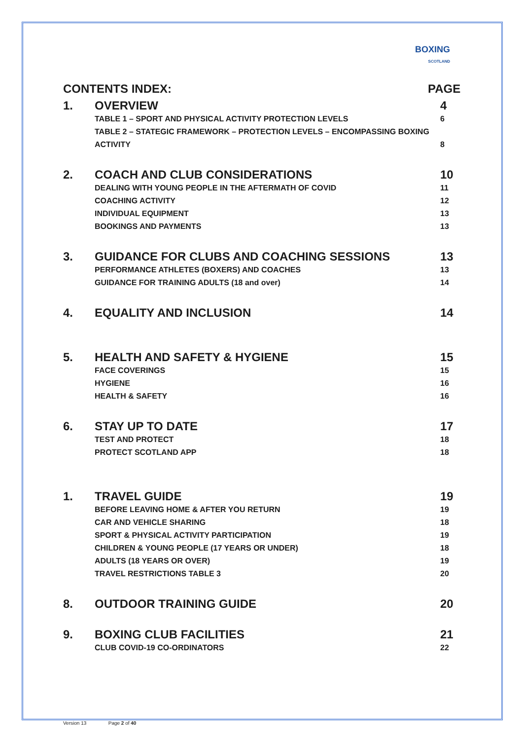BOXING
SCOTLAND
CONTENTS INDEX: PAGE
1. OVERVIEW 4
TABLE 1 – SPORT AND PHYSICAL ACTIVITY PROTECTION LEVELS
6
TABLE 2 – STATEGIC FRAMEWORK – PROTECTION LEVELS – ENCOMPASSING BOXING ACTIVITY
8
2. COACH AND CLUB CONSIDERATIONS 10
DEALING WITH YOUNG PEOPLE IN THE AFTERMATH OF COVID
11
COACHING ACTIVITY 12
INDIVIDUAL EQUIPMENT 13
BOOKINGS AND PAYMENTS 13
3. GUIDANCE FOR CLUBS AND COACHING SESSIONS
13
PERFORMANCE ATHLETES (BOXERS) AND COACHES
13
GUIDANCE FOR TRAINING ADULTS (18 and over)
14
4. EQUALITY AND INCLUSION 14
5. HEALTH AND SAFETY & HYGIENE 15
FACE COVERINGS 15
HYGIENE 16
HEALTH & SAFETY 16
6. STAY UP TO DATE 17
TEST AND PROTECT 18
PROTECT SCOTLAND APP 18
1. TRAVEL GUIDE 19
BEFORE LEAVING HOME & AFTER YOU RETURN
19
CAR AND VEHICLE SHARING 18
SPORT & PHYSICAL ACTIVITY PARTICIPATION
19
CHILDREN & YOUNG PEOPLE (17 YEARS OR UNDER)
18
ADULTS (18 YEARS OR OVER) 19
TRAVEL RESTRICTIONS TABLE 3 20
8. OUTDOOR TRAINING GUIDE 20
9. BOXING CLUB FACILITIES 21
CLUB COVID-19 CO-ORDINATORS 22
Version 13 Page 2 of 40